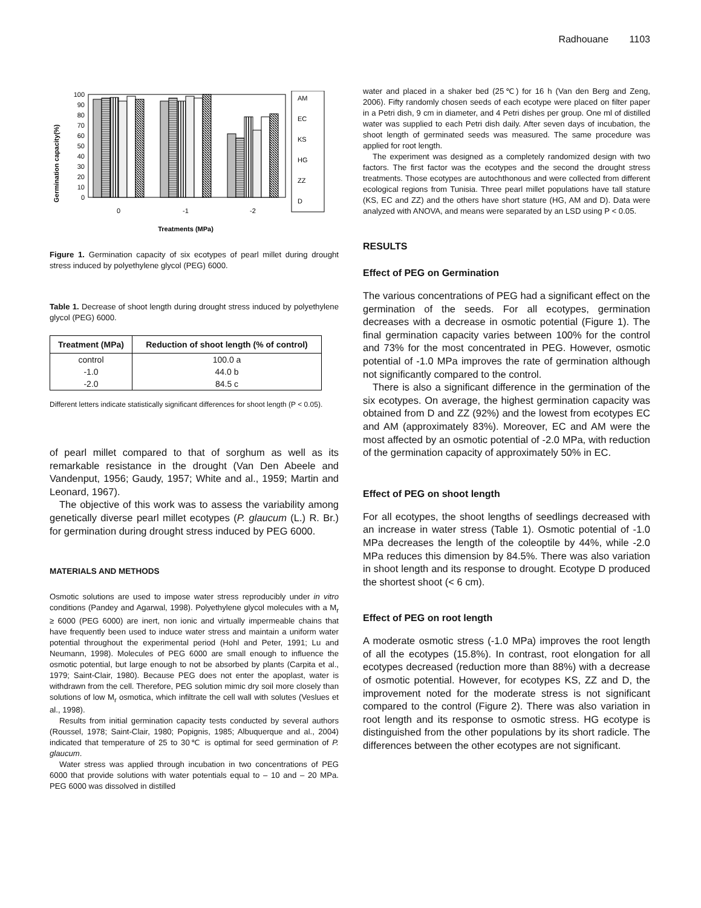Radhouane 1103
Germination capacity(%)
100
90
80
70
60
50
40
30
20
10
0
0
-1
-2
Treatments (MPa)
AM
EC
KS
HG
ZZ
D
Figure 1. Germination capacity of six ecotypes of pearl millet during drought stress induced by polyethylene glycol (PEG) 6000.
Table 1. Decrease of shoot length during drought stress induced by polyethylene glycol (PEG) 6000.
| Treatment (MPa) | Reduction of shoot length (% of control) |
| --- | --- |
| control | 100.0 a |
| -1.0 | 44.0 b |
| -2.0 | 84.5 c |
Different letters indicate statistically significant differences for shoot length (P < 0.05).
of pearl millet compared to that of sorghum as well as its remarkable resistance in the drought (Van Den Abeele and Vandenput, 1956; Gaudy, 1957; White and al., 1959; Martin and Leonard, 1967).
The objective of this work was to assess the variability among genetically diverse pearl millet ecotypes (P. glaucum (L.) R. Br.) for germination during drought stress induced by PEG 6000.
MATERIALS AND METHODS
Osmotic solutions are used to impose water stress reproducibly under in vitro conditions (Pandey and Agarwal, 1998). Polyethylene glycol molecules with a M<sub>r</sub> ≥ 6000 (PEG 6000) are inert, non ionic and virtually impermeable chains that have frequently been used to induce water stress and maintain a uniform water potential throughout the experimental period (Hohl and Peter, 1991; Lu and Neumann, 1998). Molecules of PEG 6000 are small enough to influence the osmotic potential, but large enough to not be absorbed by plants (Carpita et al., 1979; Saint-Clair, 1980). Because PEG does not enter the apoplast, water is withdrawn from the cell. Therefore, PEG solution mimic dry soil more closely than solutions of low M<sub>r</sub> osmotica, which infiltrate the cell wall with solutes (Veslues et al., 1998).
Results from initial germination capacity tests conducted by several authors (Roussel, 1978; Saint-Clair, 1980; Popignis, 1985; Albuquerque and al., 2004) indicated that temperature of 25 to 30℃ is optimal for seed germination of P. glaucum.
Water stress was applied through incubation in two concentrations of PEG 6000 that provide solutions with water potentials equal to – 10 and – 20 MPa. PEG 6000 was dissolved in distilled
water and placed in a shaker bed (25℃) for 16 h (Van den Berg and Zeng, 2006). Fifty randomly chosen seeds of each ecotype were placed on filter paper in a Petri dish, 9 cm in diameter, and 4 Petri dishes per group. One ml of distilled water was supplied to each Petri dish daily. After seven days of incubation, the shoot length of germinated seeds was measured. The same procedure was applied for root length.
The experiment was designed as a completely randomized design with two factors. The first factor was the ecotypes and the second the drought stress treatments. Those ecotypes are autochthonous and were collected from different ecological regions from Tunisia. Three pearl millet populations have tall stature (KS, EC and ZZ) and the others have short stature (HG, AM and D). Data were analyzed with ANOVA, and means were separated by an LSD using P < 0.05.
RESULTS
Effect of PEG on Germination
The various concentrations of PEG had a significant effect on the germination of the seeds. For all ecotypes, germination decreases with a decrease in osmotic potential (Figure 1). The final germination capacity varies between 100% for the control and 73% for the most concentrated in PEG. However, osmotic potential of -1.0 MPa improves the rate of germination although not significantly compared to the control.
There is also a significant difference in the germination of the six ecotypes. On average, the highest germination capacity was obtained from D and ZZ (92%) and the lowest from ecotypes EC and AM (approximately 83%). Moreover, EC and AM were the most affected by an osmotic potential of -2.0 MPa, with reduction of the germination capacity of approximately 50% in EC.
Effect of PEG on shoot length
For all ecotypes, the shoot lengths of seedlings decreased with an increase in water stress (Table 1). Osmotic potential of -1.0 MPa decreases the length of the coleoptile by 44%, while -2.0 MPa reduces this dimension by 84.5%. There was also variation in shoot length and its response to drought. Ecotype D produced the shortest shoot (< 6 cm).
Effect of PEG on root length
A moderate osmotic stress (-1.0 MPa) improves the root length of all the ecotypes (15.8%). In contrast, root elongation for all ecotypes decreased (reduction more than 88%) with a decrease of osmotic potential. However, for ecotypes KS, ZZ and D, the improvement noted for the moderate stress is not significant compared to the control (Figure 2). There was also variation in root length and its response to osmotic stress. HG ecotype is distinguished from the other populations by its short radicle. The differences between the other ecotypes are not significant.